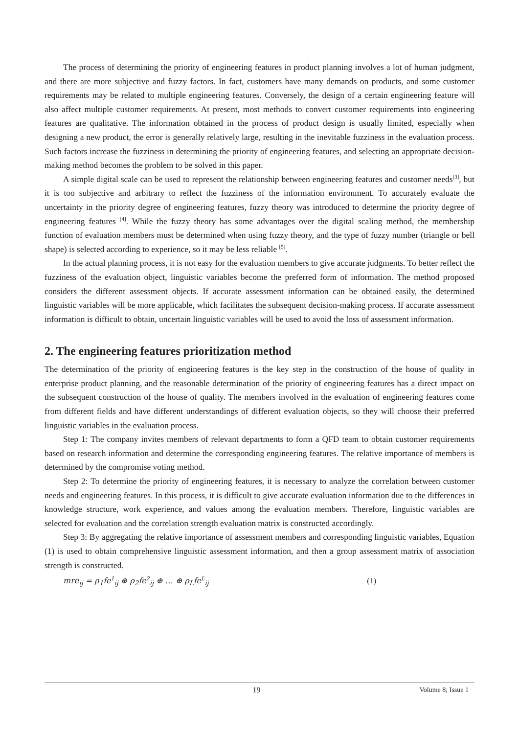The process of determining the priority of engineering features in product planning involves a lot of human judgment, and there are more subjective and fuzzy factors. In fact, customers have many demands on products, and some customer requirements may be related to multiple engineering features. Conversely, the design of a certain engineering feature will also affect multiple customer requirements. At present, most methods to convert customer requirements into engineering features are qualitative. The information obtained in the process of product design is usually limited, especially when designing a new product, the error is generally relatively large, resulting in the inevitable fuzziness in the evaluation process. Such factors increase the fuzziness in determining the priority of engineering features, and selecting an appropriate decision-making method becomes the problem to be solved in this paper.
A simple digital scale can be used to represent the relationship between engineering features and customer needs<sup>[3]</sup>, but it is too subjective and arbitrary to reflect the fuzziness of the information environment. To accurately evaluate the uncertainty in the priority degree of engineering features, fuzzy theory was introduced to determine the priority degree of engineering features <sup>[4]</sup>. While the fuzzy theory has some advantages over the digital scaling method, the membership function of evaluation members must be determined when using fuzzy theory, and the type of fuzzy number (triangle or bell shape) is selected according to experience, so it may be less reliable <sup>[5]</sup>.
In the actual planning process, it is not easy for the evaluation members to give accurate judgments. To better reflect the fuzziness of the evaluation object, linguistic variables become the preferred form of information. The method proposed considers the different assessment objects. If accurate assessment information can be obtained easily, the determined linguistic variables will be more applicable, which facilitates the subsequent decision-making process. If accurate assessment information is difficult to obtain, uncertain linguistic variables will be used to avoid the loss of assessment information.
2. The engineering features prioritization method
The determination of the priority of engineering features is the key step in the construction of the house of quality in enterprise product planning, and the reasonable determination of the priority of engineering features has a direct impact on the subsequent construction of the house of quality. The members involved in the evaluation of engineering features come from different fields and have different understandings of different evaluation objects, so they will choose their preferred linguistic variables in the evaluation process.
Step 1: The company invites members of relevant departments to form a QFD team to obtain customer requirements based on research information and determine the corresponding engineering features. The relative importance of members is determined by the compromise voting method.
Step 2: To determine the priority of engineering features, it is necessary to analyze the correlation between customer needs and engineering features. In this process, it is difficult to give accurate evaluation information due to the differences in knowledge structure, work experience, and values among the evaluation members. Therefore, linguistic variables are selected for evaluation and the correlation strength evaluation matrix is constructed accordingly.
Step 3: By aggregating the relative importance of assessment members and corresponding linguistic variables, Equation (1) is used to obtain comprehensive linguistic assessment information, and then a group assessment matrix of association strength is constructed.
mre<sub>ij</sub> = ρ<sub>1</sub>fe<sup>1</sup><sub>ij</sub> ⊕ ρ<sub>2</sub>fe<sup>2</sup><sub>ij</sub> ⊕ … ⊕ ρ<sub>L</sub>fe<sup>L</sup><sub>ij</sub> (1)
19 Volume 8; Issue 1